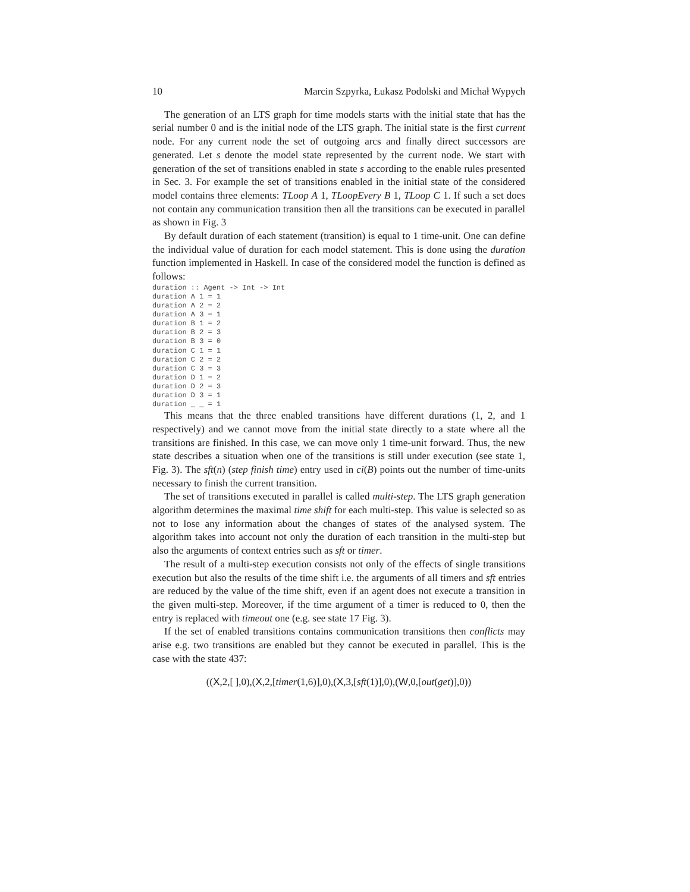10 Marcin Szpyrka, Łukasz Podolski and Michał Wypych
The generation of an LTS graph for time models starts with the initial state that has the serial number 0 and is the initial node of the LTS graph. The initial state is the first current node. For any current node the set of outgoing arcs and finally direct successors are generated. Let s denote the model state represented by the current node. We start with generation of the set of transitions enabled in state s according to the enable rules presented in Sec. 3. For example the set of transitions enabled in the initial state of the considered model contains three elements: TLoop A 1, TLoopEvery B 1, TLoop C 1. If such a set does not contain any communication transition then all the transitions can be executed in parallel as shown in Fig. 3
By default duration of each statement (transition) is equal to 1 time-unit. One can define the individual value of duration for each model statement. This is done using the duration function implemented in Haskell. In case of the considered model the function is defined as follows:
duration :: Agent -> Int -> Int
duration A 1 = 1
duration A 2 = 2
duration A 3 = 1
duration B 1 = 2
duration B 2 = 3
duration B 3 = 0
duration C 1 = 1
duration C 2 = 2
duration C 3 = 3
duration D 1 = 2
duration D 2 = 3
duration D 3 = 1
duration _ _ = 1
This means that the three enabled transitions have different durations (1, 2, and 1 respectively) and we cannot move from the initial state directly to a state where all the transitions are finished. In this case, we can move only 1 time-unit forward. Thus, the new state describes a situation when one of the transitions is still under execution (see state 1, Fig. 3). The sft(n) (step finish time) entry used in ci(B) points out the number of time-units necessary to finish the current transition.
The set of transitions executed in parallel is called multi-step. The LTS graph generation algorithm determines the maximal time shift for each multi-step. This value is selected so as not to lose any information about the changes of states of the analysed system. The algorithm takes into account not only the duration of each transition in the multi-step but also the arguments of context entries such as sft or timer.
The result of a multi-step execution consists not only of the effects of single transitions execution but also the results of the time shift i.e. the arguments of all timers and sft entries are reduced by the value of the time shift, even if an agent does not execute a transition in the given multi-step. Moreover, if the time argument of a timer is reduced to 0, then the entry is replaced with timeout one (e.g. see state 17 Fig. 3).
If the set of enabled transitions contains communication transitions then conflicts may arise e.g. two transitions are enabled but they cannot be executed in parallel. This is the case with the state 437:
((X,2,[ ],0),(X,2,[timer(1,6)],0),(X,3,[sft(1)],0),(W,0,[out(get)],0))